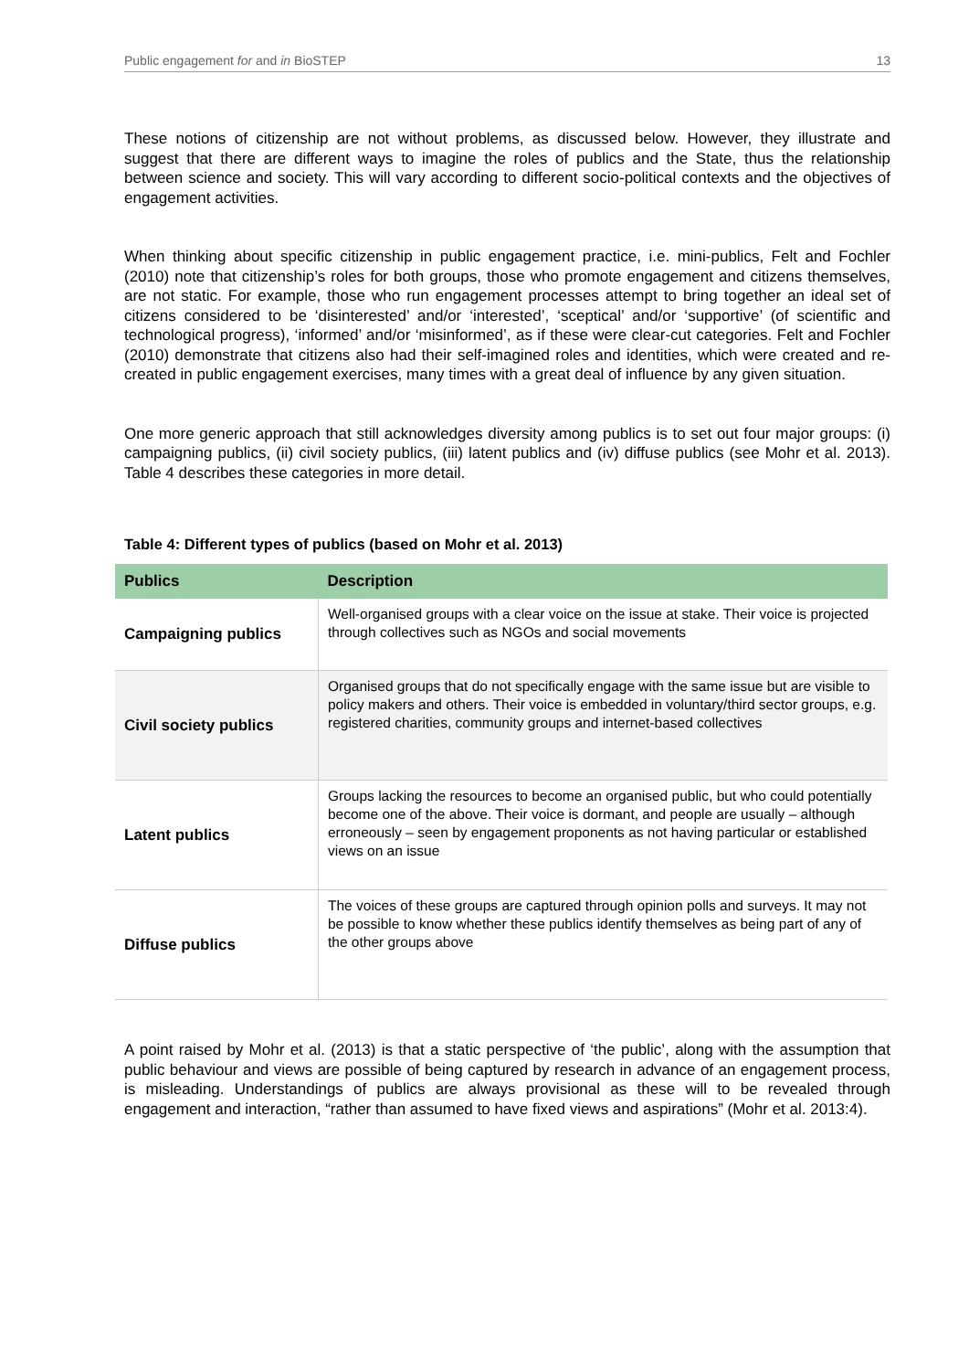Public engagement for and in BioSTEP 13
These notions of citizenship are not without problems, as discussed below. However, they illustrate and suggest that there are different ways to imagine the roles of publics and the State, thus the relationship between science and society. This will vary according to different socio-political contexts and the objectives of engagement activities.
When thinking about specific citizenship in public engagement practice, i.e. mini-publics, Felt and Fochler (2010) note that citizenship’s roles for both groups, those who promote engagement and citizens themselves, are not static. For example, those who run engagement processes attempt to bring together an ideal set of citizens considered to be ‘disinterested’ and/or ‘interested’, ‘sceptical’ and/or ‘supportive’ (of scientific and technological progress), ‘informed’ and/or ‘misinformed’, as if these were clear-cut categories. Felt and Fochler (2010) demonstrate that citizens also had their self-imagined roles and identities, which were created and re-created in public engagement exercises, many times with a great deal of influence by any given situation.
One more generic approach that still acknowledges diversity among publics is to set out four major groups: (i) campaigning publics, (ii) civil society publics, (iii) latent publics and (iv) diffuse publics (see Mohr et al. 2013). Table 4 describes these categories in more detail.
Table 4: Different types of publics (based on Mohr et al. 2013)
| Publics | Description |
| --- | --- |
| Campaigning publics | Well-organised groups with a clear voice on the issue at stake. Their voice is projected through collectives such as NGOs and social movements |
| Civil society publics | Organised groups that do not specifically engage with the same issue but are visible to policy makers and others. Their voice is embedded in voluntary/third sector groups, e.g. registered charities, community groups and internet-based collectives |
| Latent publics | Groups lacking the resources to become an organised public, but who could potentially become one of the above. Their voice is dormant, and people are usually – although erroneously – seen by engagement proponents as not having particular or established views on an issue |
| Diffuse publics | The voices of these groups are captured through opinion polls and surveys. It may not be possible to know whether these publics identify themselves as being part of any of the other groups above |
A point raised by Mohr et al. (2013) is that a static perspective of ‘the public’, along with the assumption that public behaviour and views are possible of being captured by research in advance of an engagement process, is misleading. Understandings of publics are always provisional as these will to be revealed through engagement and interaction, “rather than assumed to have fixed views and aspirations” (Mohr et al. 2013:4).